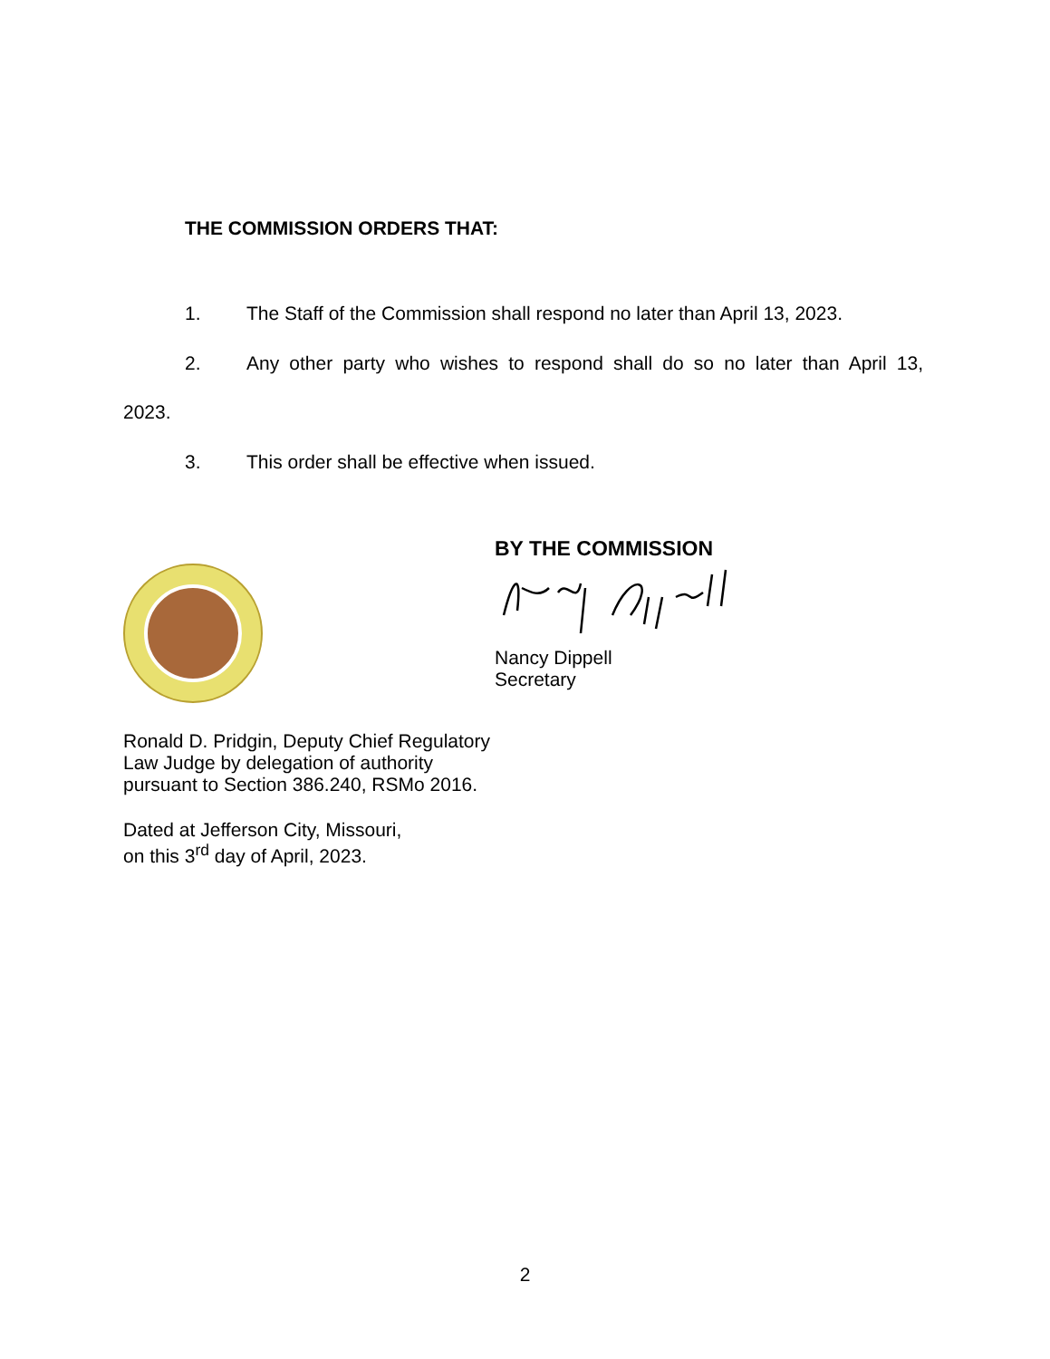THE COMMISSION ORDERS THAT:
1. The Staff of the Commission shall respond no later than April 13, 2023.
2. Any other party who wishes to respond shall do so no later than April 13,
2023.
3. This order shall be effective when issued.
BY THE COMMISSION
Nancy Dippell
Secretary
Ronald D. Pridgin, Deputy Chief Regulatory
Law Judge by delegation of authority
pursuant to Section 386.240, RSMo 2016.
Dated at Jefferson City, Missouri,
on this 3<sup>rd</sup> day of April, 2023.
2